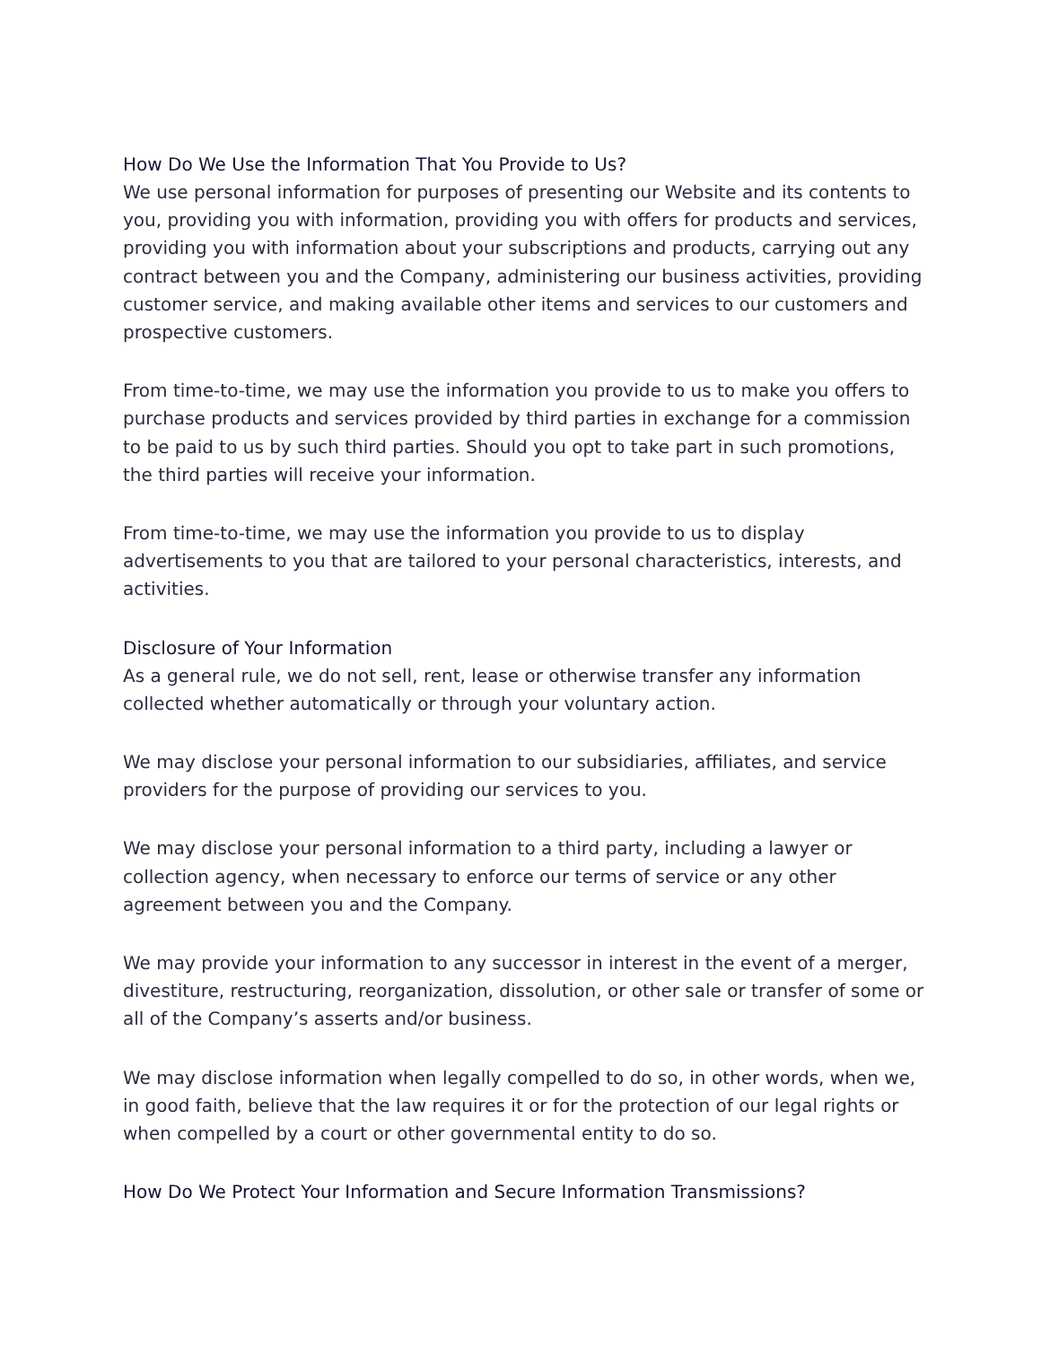How Do We Use the Information That You Provide to Us?
We use personal information for purposes of presenting our Website and its contents to you, providing you with information, providing you with offers for products and services, providing you with information about your subscriptions and products, carrying out any contract between you and the Company, administering our business activities, providing customer service, and making available other items and services to our customers and prospective customers.
From time-to-time, we may use the information you provide to us to make you offers to purchase products and services provided by third parties in exchange for a commission to be paid to us by such third parties. Should you opt to take part in such promotions, the third parties will receive your information.
From time-to-time, we may use the information you provide to us to display advertisements to you that are tailored to your personal characteristics, interests, and activities.
Disclosure of Your Information
As a general rule, we do not sell, rent, lease or otherwise transfer any information collected whether automatically or through your voluntary action.
We may disclose your personal information to our subsidiaries, affiliates, and service providers for the purpose of providing our services to you.
We may disclose your personal information to a third party, including a lawyer or collection agency, when necessary to enforce our terms of service or any other agreement between you and the Company.
We may provide your information to any successor in interest in the event of a merger, divestiture, restructuring, reorganization, dissolution, or other sale or transfer of some or all of the Company’s asserts and/or business.
We may disclose information when legally compelled to do so, in other words, when we, in good faith, believe that the law requires it or for the protection of our legal rights or when compelled by a court or other governmental entity to do so.
How Do We Protect Your Information and Secure Information Transmissions?